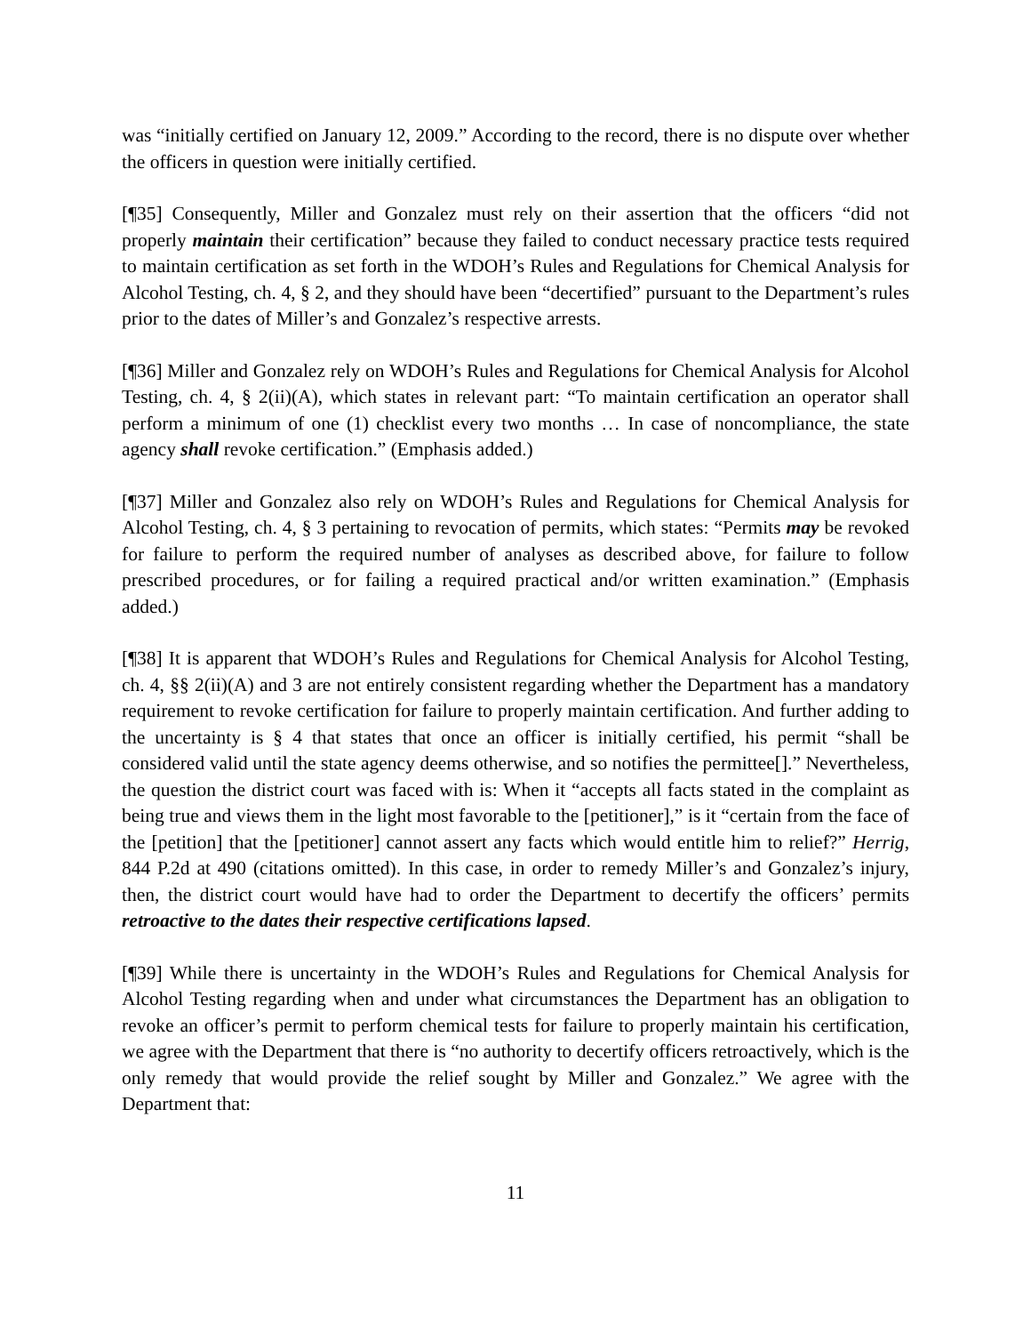was “initially certified on January 12, 2009.” According to the record, there is no dispute over whether the officers in question were initially certified.
[¶35] Consequently, Miller and Gonzalez must rely on their assertion that the officers “did not properly maintain their certification” because they failed to conduct necessary practice tests required to maintain certification as set forth in the WDOH’s Rules and Regulations for Chemical Analysis for Alcohol Testing, ch. 4, § 2, and they should have been “decertified” pursuant to the Department’s rules prior to the dates of Miller’s and Gonzalez’s respective arrests.
[¶36] Miller and Gonzalez rely on WDOH’s Rules and Regulations for Chemical Analysis for Alcohol Testing, ch. 4, § 2(ii)(A), which states in relevant part: “To maintain certification an operator shall perform a minimum of one (1) checklist every two months … In case of noncompliance, the state agency shall revoke certification.” (Emphasis added.)
[¶37] Miller and Gonzalez also rely on WDOH’s Rules and Regulations for Chemical Analysis for Alcohol Testing, ch. 4, § 3 pertaining to revocation of permits, which states: “Permits may be revoked for failure to perform the required number of analyses as described above, for failure to follow prescribed procedures, or for failing a required practical and/or written examination.” (Emphasis added.)
[¶38] It is apparent that WDOH’s Rules and Regulations for Chemical Analysis for Alcohol Testing, ch. 4, §§ 2(ii)(A) and 3 are not entirely consistent regarding whether the Department has a mandatory requirement to revoke certification for failure to properly maintain certification. And further adding to the uncertainty is § 4 that states that once an officer is initially certified, his permit “shall be considered valid until the state agency deems otherwise, and so notifies the permittee[].” Nevertheless, the question the district court was faced with is: When it “accepts all facts stated in the complaint as being true and views them in the light most favorable to the [petitioner],” is it “certain from the face of the [petition] that the [petitioner] cannot assert any facts which would entitle him to relief?” Herrig, 844 P.2d at 490 (citations omitted). In this case, in order to remedy Miller’s and Gonzalez’s injury, then, the district court would have had to order the Department to decertify the officers’ permits retroactive to the dates their respective certifications lapsed.
[¶39] While there is uncertainty in the WDOH’s Rules and Regulations for Chemical Analysis for Alcohol Testing regarding when and under what circumstances the Department has an obligation to revoke an officer’s permit to perform chemical tests for failure to properly maintain his certification, we agree with the Department that there is “no authority to decertify officers retroactively, which is the only remedy that would provide the relief sought by Miller and Gonzalez.” We agree with the Department that:
11